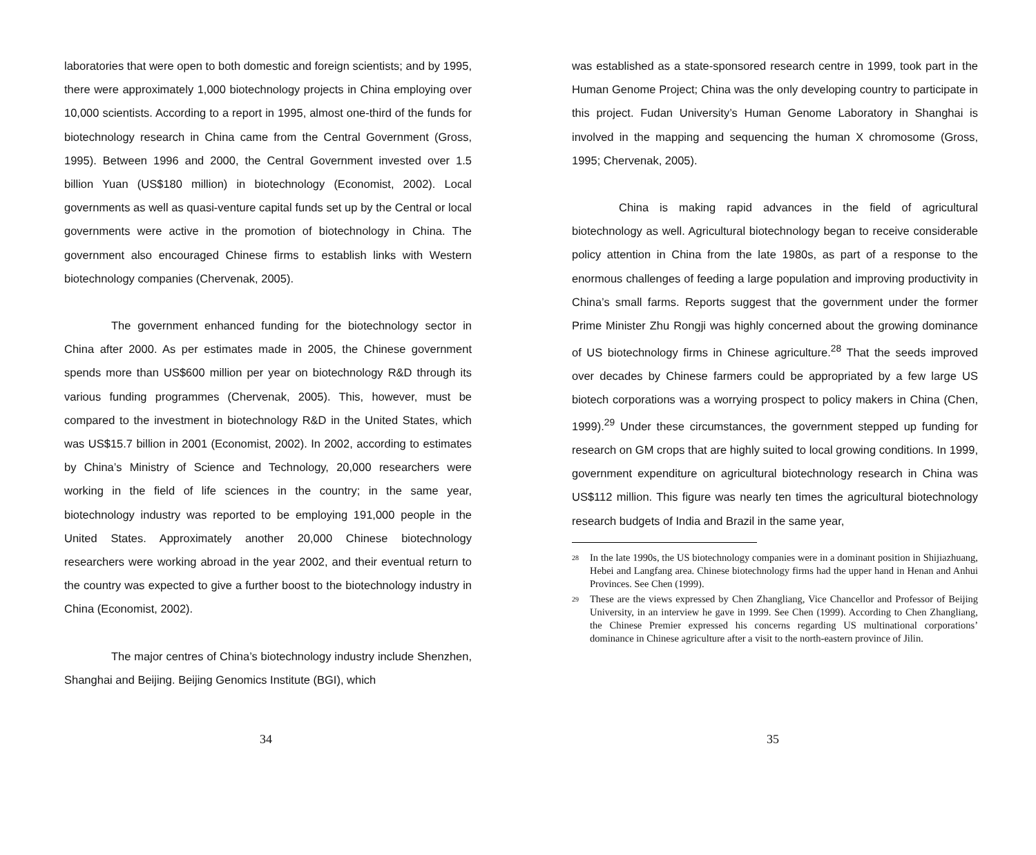laboratories that were open to both domestic and foreign scientists; and by 1995, there were approximately 1,000 biotechnology projects in China employing over 10,000 scientists. According to a report in 1995, almost one-third of the funds for biotechnology research in China came from the Central Government (Gross, 1995). Between 1996 and 2000, the Central Government invested over 1.5 billion Yuan (US$180 million) in biotechnology (Economist, 2002). Local governments as well as quasi-venture capital funds set up by the Central or local governments were active in the promotion of biotechnology in China. The government also encouraged Chinese firms to establish links with Western biotechnology companies (Chervenak, 2005).
The government enhanced funding for the biotechnology sector in China after 2000. As per estimates made in 2005, the Chinese government spends more than US$600 million per year on biotechnology R&D through its various funding programmes (Chervenak, 2005). This, however, must be compared to the investment in biotechnology R&D in the United States, which was US$15.7 billion in 2001 (Economist, 2002). In 2002, according to estimates by China’s Ministry of Science and Technology, 20,000 researchers were working in the field of life sciences in the country; in the same year, biotechnology industry was reported to be employing 191,000 people in the United States. Approximately another 20,000 Chinese biotechnology researchers were working abroad in the year 2002, and their eventual return to the country was expected to give a further boost to the biotechnology industry in China (Economist, 2002).
The major centres of China’s biotechnology industry include Shenzhen, Shanghai and Beijing. Beijing Genomics Institute (BGI), which
34
was established as a state-sponsored research centre in 1999, took part in the Human Genome Project; China was the only developing country to participate in this project. Fudan University’s Human Genome Laboratory in Shanghai is involved in the mapping and sequencing the human X chromosome (Gross, 1995; Chervenak, 2005).
China is making rapid advances in the field of agricultural biotechnology as well. Agricultural biotechnology began to receive considerable policy attention in China from the late 1980s, as part of a response to the enormous challenges of feeding a large population and improving productivity in China’s small farms. Reports suggest that the government under the former Prime Minister Zhu Rongji was highly concerned about the growing dominance of US biotechnology firms in Chinese agriculture.<sup>28</sup> That the seeds improved over decades by Chinese farmers could be appropriated by a few large US biotech corporations was a worrying prospect to policy makers in China (Chen, 1999).<sup>29</sup> Under these circumstances, the government stepped up funding for research on GM crops that are highly suited to local growing conditions. In 1999, government expenditure on agricultural biotechnology research in China was US$112 million. This figure was nearly ten times the agricultural biotechnology research budgets of India and Brazil in the same year,
28
In the late 1990s, the US biotechnology companies were in a dominant position in Shijiazhuang, Hebei and Langfang area. Chinese biotechnology firms had the upper hand in Henan and Anhui Provinces. See Chen (1999).
29
These are the views expressed by Chen Zhangliang, Vice Chancellor and Professor of Beijing University, in an interview he gave in 1999. See Chen (1999). According to Chen Zhangliang, the Chinese Premier expressed his concerns regarding US multinational corporations’ dominance in Chinese agriculture after a visit to the north-eastern province of Jilin.
35